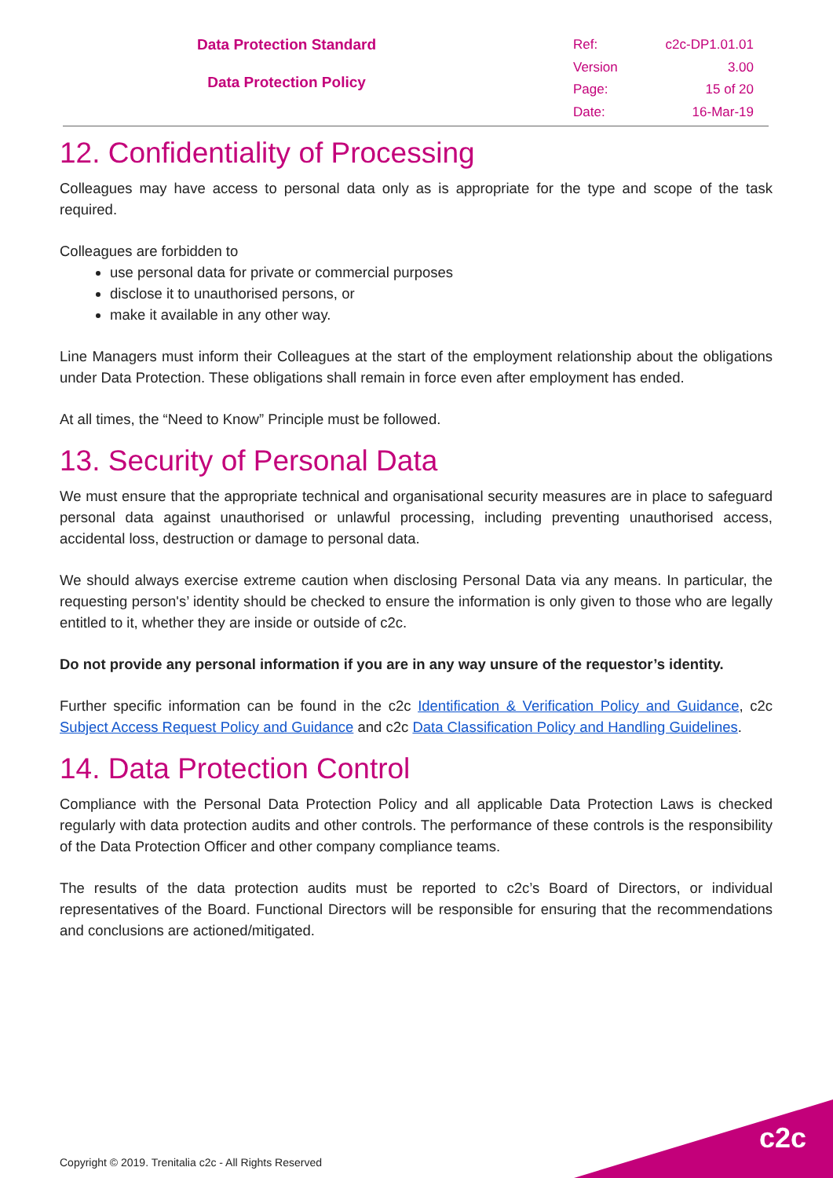Data Protection Standard
Data Protection Policy
Ref: c2c-DP1.01.01 Version 3.00 Page: 15 of 20 Date: 16-Mar-19
12. Confidentiality of Processing
Colleagues may have access to personal data only as is appropriate for the type and scope of the task required.
Colleagues are forbidden to
use personal data for private or commercial purposes
disclose it to unauthorised persons, or
make it available in any other way.
Line Managers must inform their Colleagues at the start of the employment relationship about the obligations under Data Protection. These obligations shall remain in force even after employment has ended.
At all times, the “Need to Know” Principle must be followed.
13. Security of Personal Data
We must ensure that the appropriate technical and organisational security measures are in place to safeguard personal data against unauthorised or unlawful processing, including preventing unauthorised access, accidental loss, destruction or damage to personal data.
We should always exercise extreme caution when disclosing Personal Data via any means. In particular, the requesting person's’ identity should be checked to ensure the information is only given to those who are legally entitled to it, whether they are inside or outside of c2c.
Do not provide any personal information if you are in any way unsure of the requestor’s identity.
Further specific information can be found in the c2c Identification & Verification Policy and Guidance, c2c Subject Access Request Policy and Guidance and c2c Data Classification Policy and Handling Guidelines.
14. Data Protection Control
Compliance with the Personal Data Protection Policy and all applicable Data Protection Laws is checked regularly with data protection audits and other controls. The performance of these controls is the responsibility of the Data Protection Officer and other company compliance teams.
The results of the data protection audits must be reported to c2c’s Board of Directors, or individual representatives of the Board. Functional Directors will be responsible for ensuring that the recommendations and conclusions are actioned/mitigated.
Copyright © 2019. Trenitalia c2c - All Rights Reserved
c2c